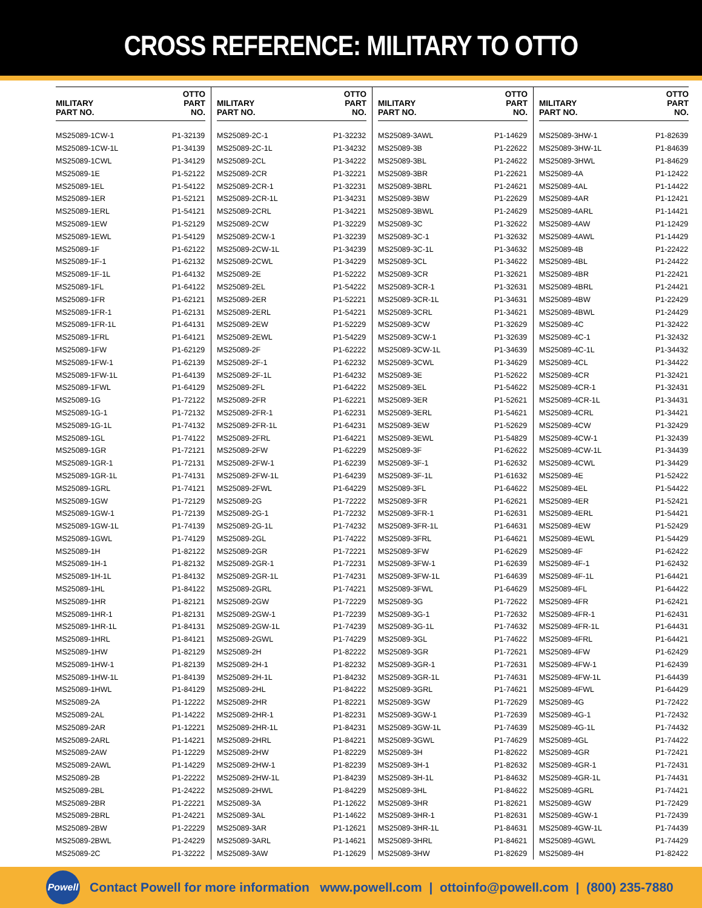CROSS REFERENCE: MILITARY TO OTTO
| MILITARY PART NO. | OTTO PART NO. |
| --- | --- |
| MS25089-1CW-1 | P1-32139 |
| MS25089-1CW-1L | P1-34139 |
| MS25089-1CWL | P1-34129 |
| MS25089-1E | P1-52122 |
| MS25089-1EL | P1-54122 |
| MS25089-1ER | P1-52121 |
| MS25089-1ERL | P1-54121 |
| MS25089-1EW | P1-52129 |
| MS25089-1EWL | P1-54129 |
| MS25089-1F | P1-62122 |
| MS25089-1F-1 | P1-62132 |
| MS25089-1F-1L | P1-64132 |
| MS25089-1FL | P1-64122 |
| MS25089-1FR | P1-62121 |
| MS25089-1FR-1 | P1-62131 |
| MS25089-1FR-1L | P1-64131 |
| MS25089-1FRL | P1-64121 |
| MS25089-1FW | P1-62129 |
| MS25089-1FW-1 | P1-62139 |
| MS25089-1FW-1L | P1-64139 |
| MS25089-1FWL | P1-64129 |
| MS25089-1G | P1-72122 |
| MS25089-1G-1 | P1-72132 |
| MS25089-1G-1L | P1-74132 |
| MS25089-1GL | P1-74122 |
| MS25089-1GR | P1-72121 |
| MS25089-1GR-1 | P1-72131 |
| MS25089-1GR-1L | P1-74131 |
| MS25089-1GRL | P1-74121 |
| MS25089-1GW | P1-72129 |
| MS25089-1GW-1 | P1-72139 |
| MS25089-1GW-1L | P1-74139 |
| MS25089-1GWL | P1-74129 |
| MS25089-1H | P1-82122 |
| MS25089-1H-1 | P1-82132 |
| MS25089-1H-1L | P1-84132 |
| MS25089-1HL | P1-84122 |
| MS25089-1HR | P1-82121 |
| MS25089-1HR-1 | P1-82131 |
| MS25089-1HR-1L | P1-84131 |
| MS25089-1HRL | P1-84121 |
| MS25089-1HW | P1-82129 |
| MS25089-1HW-1 | P1-82139 |
| MS25089-1HW-1L | P1-84139 |
| MS25089-1HWL | P1-84129 |
| MS25089-2A | P1-12222 |
| MS25089-2AL | P1-14222 |
| MS25089-2AR | P1-12221 |
| MS25089-2ARL | P1-14221 |
| MS25089-2AW | P1-12229 |
| MS25089-2AWL | P1-14229 |
| MS25089-2B | P1-22222 |
| MS25089-2BL | P1-24222 |
| MS25089-2BR | P1-22221 |
| MS25089-2BRL | P1-24221 |
| MS25089-2BW | P1-22229 |
| MS25089-2BWL | P1-24229 |
| MS25089-2C | P1-32222 |
| MILITARY PART NO. | OTTO PART NO. |
| --- | --- |
| MS25089-2C-1 | P1-32232 |
| MS25089-2C-1L | P1-34232 |
| MS25089-2CL | P1-34222 |
| MS25089-2CR | P1-32221 |
| MS25089-2CR-1 | P1-32231 |
| MS25089-2CR-1L | P1-34231 |
| MS25089-2CRL | P1-34221 |
| MS25089-2CW | P1-32229 |
| MS25089-2CW-1 | P1-32239 |
| MS25089-2CW-1L | P1-34239 |
| MS25089-2CWL | P1-34229 |
| MS25089-2E | P1-52222 |
| MS25089-2EL | P1-54222 |
| MS25089-2ER | P1-52221 |
| MS25089-2ERL | P1-54221 |
| MS25089-2EW | P1-52229 |
| MS25089-2EWL | P1-54229 |
| MS25089-2F | P1-62222 |
| MS25089-2F-1 | P1-62232 |
| MS25089-2F-1L | P1-64232 |
| MS25089-2FL | P1-64222 |
| MS25089-2FR | P1-62221 |
| MS25089-2FR-1 | P1-62231 |
| MS25089-2FR-1L | P1-64231 |
| MS25089-2FRL | P1-64221 |
| MS25089-2FW | P1-62229 |
| MS25089-2FW-1 | P1-62239 |
| MS25089-2FW-1L | P1-64239 |
| MS25089-2FWL | P1-64229 |
| MS25089-2G | P1-72222 |
| MS25089-2G-1 | P1-72232 |
| MS25089-2G-1L | P1-74232 |
| MS25089-2GL | P1-74222 |
| MS25089-2GR | P1-72221 |
| MS25089-2GR-1 | P1-72231 |
| MS25089-2GR-1L | P1-74231 |
| MS25089-2GRL | P1-74221 |
| MS25089-2GW | P1-72229 |
| MS25089-2GW-1 | P1-72239 |
| MS25089-2GW-1L | P1-74239 |
| MS25089-2GWL | P1-74229 |
| MS25089-2H | P1-82222 |
| MS25089-2H-1 | P1-82232 |
| MS25089-2H-1L | P1-84232 |
| MS25089-2HL | P1-84222 |
| MS25089-2HR | P1-82221 |
| MS25089-2HR-1 | P1-82231 |
| MS25089-2HR-1L | P1-84231 |
| MS25089-2HRL | P1-84221 |
| MS25089-2HW | P1-82229 |
| MS25089-2HW-1 | P1-82239 |
| MS25089-2HW-1L | P1-84239 |
| MS25089-2HWL | P1-84229 |
| MS25089-3A | P1-12622 |
| MS25089-3AL | P1-14622 |
| MS25089-3AR | P1-12621 |
| MS25089-3ARL | P1-14621 |
| MS25089-3AW | P1-12629 |
| MILITARY PART NO. | OTTO PART NO. |
| --- | --- |
| MS25089-3AWL | P1-14629 |
| MS25089-3B | P1-22622 |
| MS25089-3BL | P1-24622 |
| MS25089-3BR | P1-22621 |
| MS25089-3BRL | P1-24621 |
| MS25089-3BW | P1-22629 |
| MS25089-3BWL | P1-24629 |
| MS25089-3C | P1-32622 |
| MS25089-3C-1 | P1-32632 |
| MS25089-3C-1L | P1-34632 |
| MS25089-3CL | P1-34622 |
| MS25089-3CR | P1-32621 |
| MS25089-3CR-1 | P1-32631 |
| MS25089-3CR-1L | P1-34631 |
| MS25089-3CRL | P1-34621 |
| MS25089-3CW | P1-32629 |
| MS25089-3CW-1 | P1-32639 |
| MS25089-3CW-1L | P1-34639 |
| MS25089-3CWL | P1-34629 |
| MS25089-3E | P1-52622 |
| MS25089-3EL | P1-54622 |
| MS25089-3ER | P1-52621 |
| MS25089-3ERL | P1-54621 |
| MS25089-3EW | P1-52629 |
| MS25089-3EWL | P1-54829 |
| MS25089-3F | P1-62622 |
| MS25089-3F-1 | P1-62632 |
| MS25089-3F-1L | P1-61632 |
| MS25089-3FL | P1-64622 |
| MS25089-3FR | P1-62621 |
| MS25089-3FR-1 | P1-62631 |
| MS25089-3FR-1L | P1-64631 |
| MS25089-3FRL | P1-64621 |
| MS25089-3FW | P1-62629 |
| MS25089-3FW-1 | P1-62639 |
| MS25089-3FW-1L | P1-64639 |
| MS25089-3FWL | P1-64629 |
| MS25089-3G | P1-72622 |
| MS25089-3G-1 | P1-72632 |
| MS25089-3G-1L | P1-74632 |
| MS25089-3GL | P1-74622 |
| MS25089-3GR | P1-72621 |
| MS25089-3GR-1 | P1-72631 |
| MS25089-3GR-1L | P1-74631 |
| MS25089-3GRL | P1-74621 |
| MS25089-3GW | P1-72629 |
| MS25089-3GW-1 | P1-72639 |
| MS25089-3GW-1L | P1-74639 |
| MS25089-3GWL | P1-74629 |
| MS25089-3H | P1-82622 |
| MS25089-3H-1 | P1-82632 |
| MS25089-3H-1L | P1-84632 |
| MS25089-3HL | P1-84622 |
| MS25089-3HR | P1-82621 |
| MS25089-3HR-1 | P1-82631 |
| MS25089-3HR-1L | P1-84631 |
| MS25089-3HRL | P1-84621 |
| MS25089-3HW | P1-82629 |
| MILITARY PART NO. | OTTO PART NO. |
| --- | --- |
| MS25089-3HW-1 | P1-82639 |
| MS25089-3HW-1L | P1-84639 |
| MS25089-3HWL | P1-84629 |
| MS25089-4A | P1-12422 |
| MS25089-4AL | P1-14422 |
| MS25089-4AR | P1-12421 |
| MS25089-4ARL | P1-14421 |
| MS25089-4AW | P1-12429 |
| MS25089-4AWL | P1-14429 |
| MS25089-4B | P1-22422 |
| MS25089-4BL | P1-24422 |
| MS25089-4BR | P1-22421 |
| MS25089-4BRL | P1-24421 |
| MS25089-4BW | P1-22429 |
| MS25089-4BWL | P1-24429 |
| MS25089-4C | P1-32422 |
| MS25089-4C-1 | P1-32432 |
| MS25089-4C-1L | P1-34432 |
| MS25089-4CL | P1-34422 |
| MS25089-4CR | P1-32421 |
| MS25089-4CR-1 | P1-32431 |
| MS25089-4CR-1L | P1-34431 |
| MS25089-4CRL | P1-34421 |
| MS25089-4CW | P1-32429 |
| MS25089-4CW-1 | P1-32439 |
| MS25089-4CW-1L | P1-34439 |
| MS25089-4CWL | P1-34429 |
| MS25089-4E | P1-52422 |
| MS25089-4EL | P1-54422 |
| MS25089-4ER | P1-52421 |
| MS25089-4ERL | P1-54421 |
| MS25089-4EW | P1-52429 |
| MS25089-4EWL | P1-54429 |
| MS25089-4F | P1-62422 |
| MS25089-4F-1 | P1-62432 |
| MS25089-4F-1L | P1-64421 |
| MS25089-4FL | P1-64422 |
| MS25089-4FR | P1-62421 |
| MS25089-4FR-1 | P1-62431 |
| MS25089-4FR-1L | P1-64431 |
| MS25089-4FRL | P1-64421 |
| MS25089-4FW | P1-62429 |
| MS25089-4FW-1 | P1-62439 |
| MS25089-4FW-1L | P1-64439 |
| MS25089-4FWL | P1-64429 |
| MS25089-4G | P1-72422 |
| MS25089-4G-1 | P1-72432 |
| MS25089-4G-1L | P1-74432 |
| MS25089-4GL | P1-74422 |
| MS25089-4GR | P1-72421 |
| MS25089-4GR-1 | P1-72431 |
| MS25089-4GR-1L | P1-74431 |
| MS25089-4GRL | P1-74421 |
| MS25089-4GW | P1-72429 |
| MS25089-4GW-1 | P1-72439 |
| MS25089-4GW-1L | P1-74439 |
| MS25089-4GWL | P1-74429 |
| MS25089-4H | P1-82422 |
Powell
Contact Powell for more information www.powell.com | ottoinfo@powell.com | (800) 235-7880